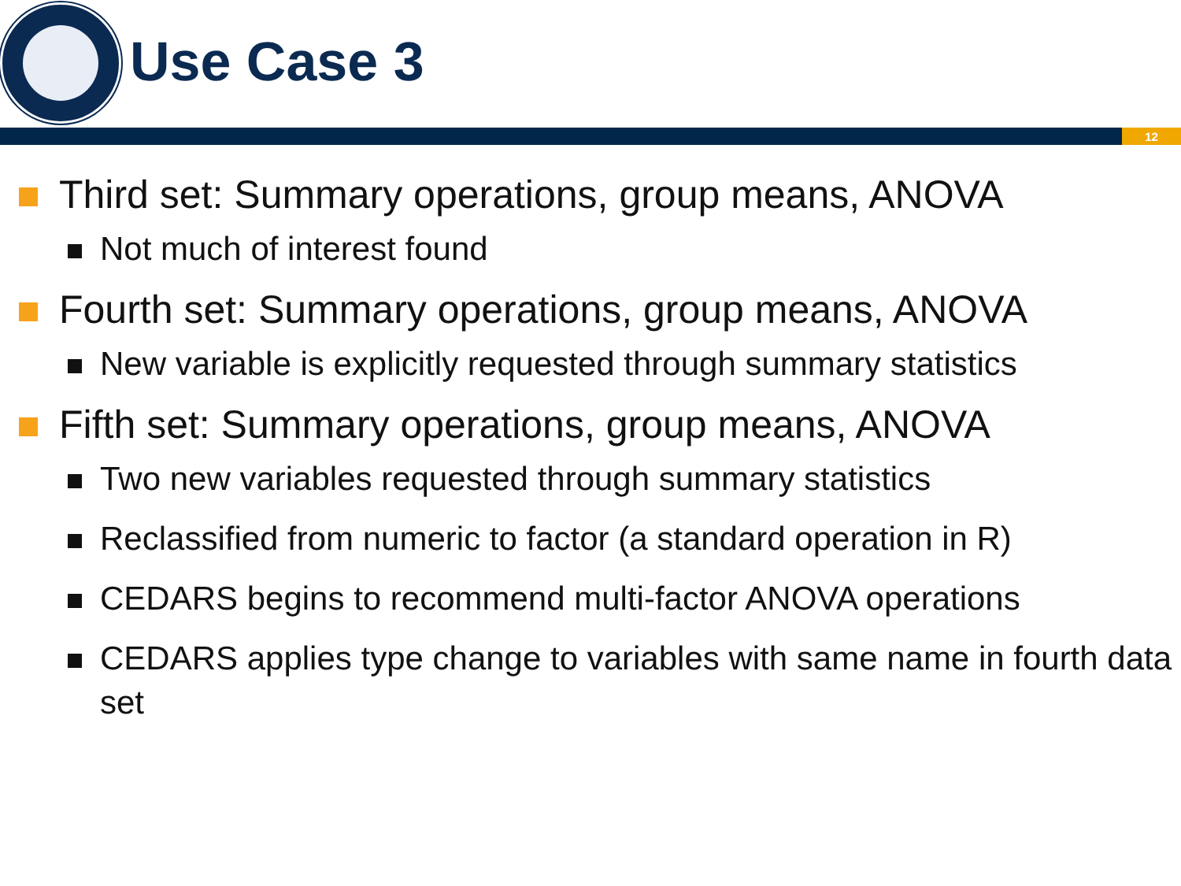Use Case 3
12
Third set: Summary operations, group means, ANOVA
Not much of interest found
Fourth set: Summary operations, group means, ANOVA
New variable is explicitly requested through summary statistics
Fifth set: Summary operations, group means, ANOVA
Two new variables requested through summary statistics
Reclassified from numeric to factor (a standard operation in R)
CEDARS begins to recommend multi-factor ANOVA operations
CEDARS applies type change to variables with same name in fourth data set